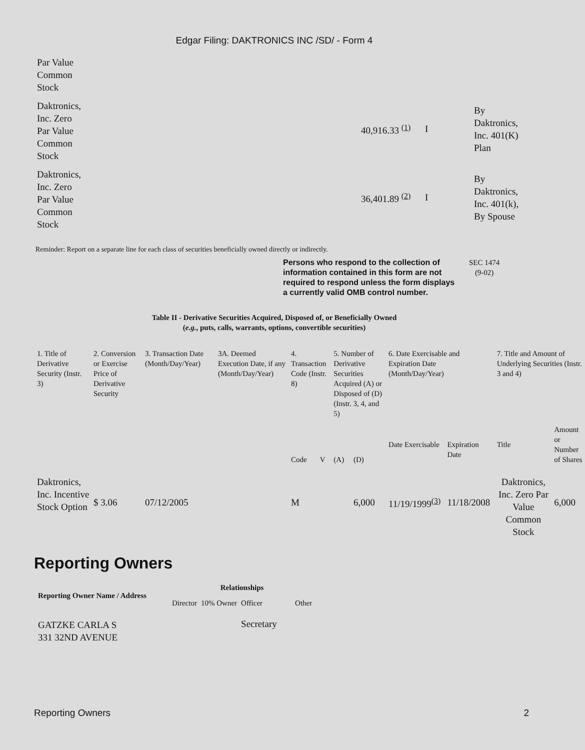Edgar Filing: DAKTRONICS INC /SD/ - Form 4
| Par Value Common Stock | | | |
| Daktronics, Inc. Zero Par Value Common Stock | 40,916.33 <sup>(1)</sup> | I | By Daktronics, Inc. 401(K) Plan |
| Daktronics, Inc. Zero Par Value Common Stock | 36,401.89 <sup>(2)</sup> | I | By Daktronics, Inc. 401(k), By Spouse |
Reminder: Report on a separate line for each class of securities beneficially owned directly or indirectly.
Persons who respond to the collection of information contained in this form are not required to respond unless the form displays a currently valid OMB control number.
SEC 1474
(9-02)
Table II - Derivative Securities Acquired, Disposed of, or Beneficially Owned
(e.g., puts, calls, warrants, options, convertible securities)
| 1. Title of Derivative Security (Instr. 3) | 2. Conversion or Exercise Price of Derivative Security | 3. Transaction Date (Month/Day/Year) | 3A. Deemed Execution Date, if any (Month/Day/Year) | 4. Transaction Code (Instr. 8) | | 5. Number of Derivative Securities Acquired (A) or Disposed of (D) (Instr. 3, 4, and 5) | | 6. Date Exercisable and Expiration Date (Month/Day/Year) | | 7. Title and Amount of Underlying Securities (Instr. 3 and 4) | |
| | | | | Code | V | (A) | (D) | Date Exercisable | Expiration Date | Title | Amount or Number of Shares |
| Daktronics, Inc. Incentive Stock Option | $ 3.06 | 07/12/2005 | | M | | | 6,000 | 11/19/1999<sup>(3)</sup> | 11/18/2008 | Daktronics, Inc. Zero Par Value Common Stock | 6,000 |
Reporting Owners
| Reporting Owner Name / Address | Relationships | | | |
| --- | --- | --- | --- | --- |
| | Director | 10% Owner | Officer | Other |
| GATZKE CARLA S 331 32ND AVENUE | | | Secretary | |
Reporting Owners 2